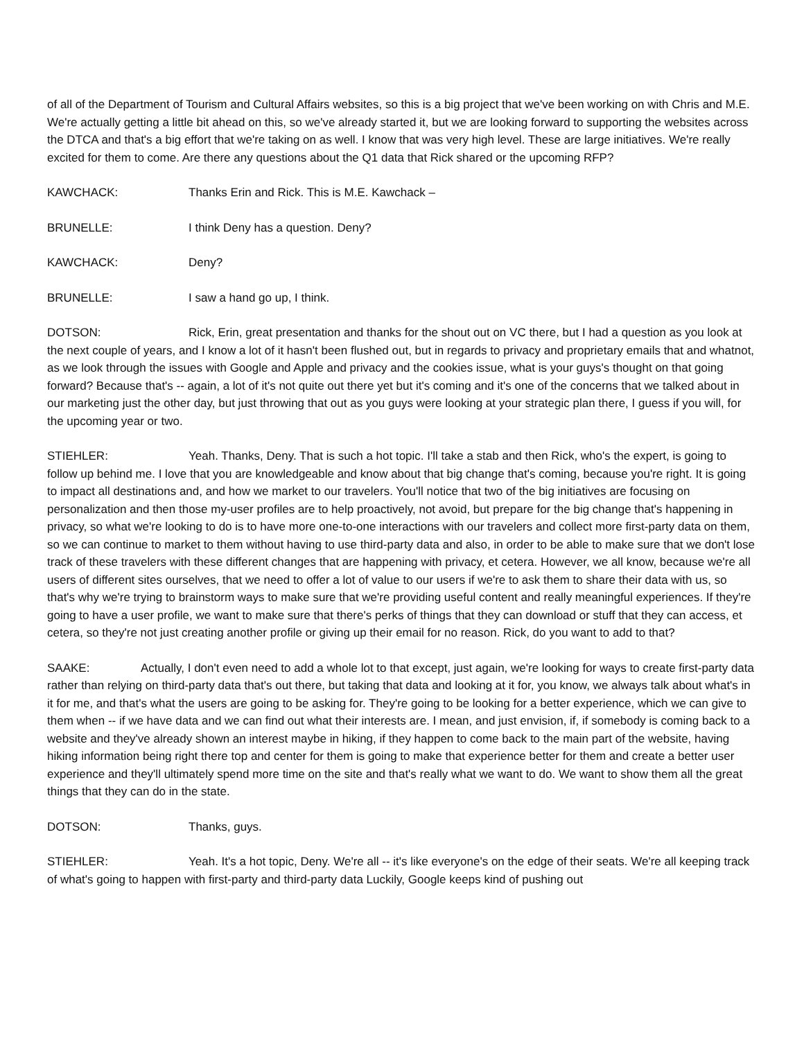of all of the Department of Tourism and Cultural Affairs websites, so this is a big project that we've been working on with Chris and M.E. We're actually getting a little bit ahead on this, so we've already started it, but we are looking forward to supporting the websites across the DTCA and that's a big effort that we're taking on as well. I know that was very high level. These are large initiatives. We're really excited for them to come. Are there any questions about the Q1 data that Rick shared or the upcoming RFP?
KAWCHACK: Thanks Erin and Rick. This is M.E. Kawchack –
BRUNELLE: I think Deny has a question. Deny?
KAWCHACK: Deny?
BRUNELLE: I saw a hand go up, I think.
DOTSON: Rick, Erin, great presentation and thanks for the shout out on VC there, but I had a question as you look at the next couple of years, and I know a lot of it hasn't been flushed out, but in regards to privacy and proprietary emails that and whatnot, as we look through the issues with Google and Apple and privacy and the cookies issue, what is your guys's thought on that going forward? Because that's -- again, a lot of it's not quite out there yet but it's coming and it's one of the concerns that we talked about in our marketing just the other day, but just throwing that out as you guys were looking at your strategic plan there, I guess if you will, for the upcoming year or two.
STIEHLER: Yeah. Thanks, Deny. That is such a hot topic. I'll take a stab and then Rick, who's the expert, is going to follow up behind me. I love that you are knowledgeable and know about that big change that's coming, because you're right. It is going to impact all destinations and, and how we market to our travelers. You'll notice that two of the big initiatives are focusing on personalization and then those my-user profiles are to help proactively, not avoid, but prepare for the big change that's happening in privacy, so what we're looking to do is to have more one-to-one interactions with our travelers and collect more first-party data on them, so we can continue to market to them without having to use third-party data and also, in order to be able to make sure that we don't lose track of these travelers with these different changes that are happening with privacy, et cetera. However, we all know, because we're all users of different sites ourselves, that we need to offer a lot of value to our users if we're to ask them to share their data with us, so that's why we're trying to brainstorm ways to make sure that we're providing useful content and really meaningful experiences. If they're going to have a user profile, we want to make sure that there's perks of things that they can download or stuff that they can access, et cetera, so they're not just creating another profile or giving up their email for no reason. Rick, do you want to add to that?
SAAKE: Actually, I don't even need to add a whole lot to that except, just again, we're looking for ways to create first-party data rather than relying on third-party data that's out there, but taking that data and looking at it for, you know, we always talk about what's in it for me, and that's what the users are going to be asking for. They're going to be looking for a better experience, which we can give to them when -- if we have data and we can find out what their interests are. I mean, and just envision, if, if somebody is coming back to a website and they've already shown an interest maybe in hiking, if they happen to come back to the main part of the website, having hiking information being right there top and center for them is going to make that experience better for them and create a better user experience and they'll ultimately spend more time on the site and that's really what we want to do. We want to show them all the great things that they can do in the state.
DOTSON: Thanks, guys.
STIEHLER: Yeah. It's a hot topic, Deny. We're all -- it's like everyone's on the edge of their seats. We're all keeping track of what's going to happen with first-party and third-party data Luckily, Google keeps kind of pushing out